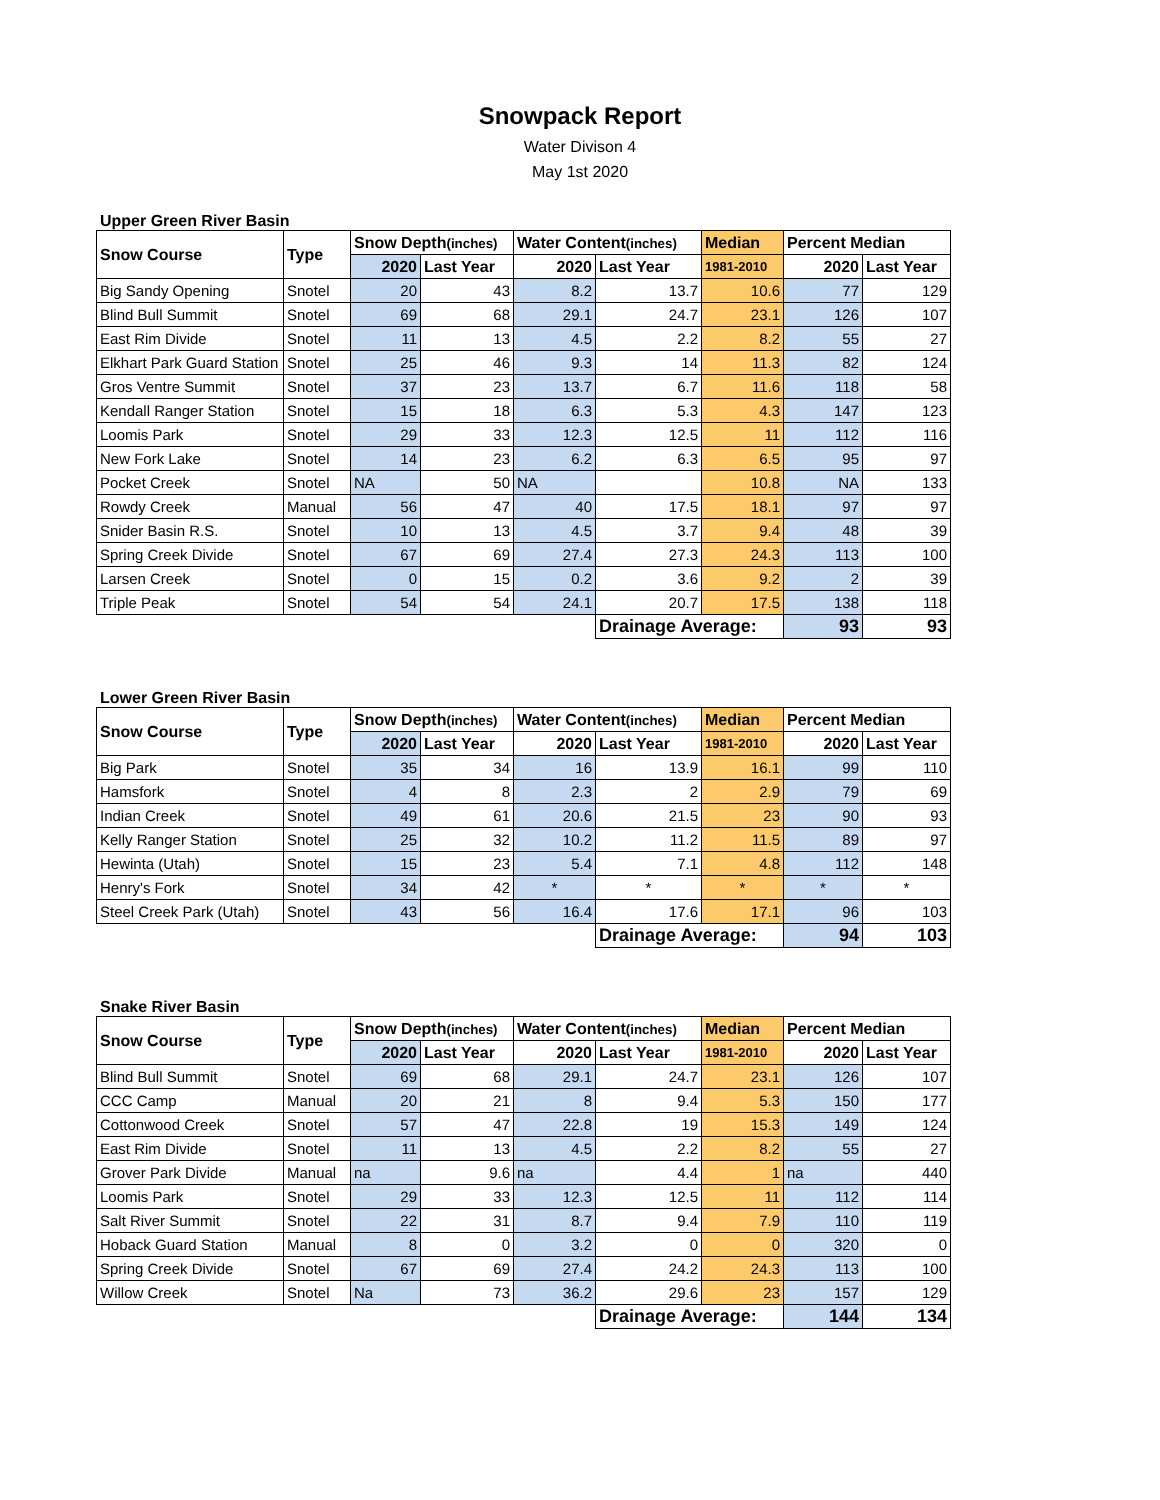Snowpack Report
Water Divison 4
May 1st 2020
Upper Green River Basin
| Snow Course | Type | Snow Depth (inches) | | Water Content (inches) | | Median | Percent Median | |
| --- | --- | --- | --- | --- | --- | --- | --- | --- |
| | | 2020 | Last Year | 2020 | Last Year | 1981-2010 | 2020 | Last Year |
| Big Sandy Opening | Snotel | 20 | 43 | 8.2 | 13.7 | 10.6 | 77 | 129 |
| Blind Bull Summit | Snotel | 69 | 68 | 29.1 | 24.7 | 23.1 | 126 | 107 |
| East Rim Divide | Snotel | 11 | 13 | 4.5 | 2.2 | 8.2 | 55 | 27 |
| Elkhart Park Guard Station | Snotel | 25 | 46 | 9.3 | 14 | 11.3 | 82 | 124 |
| Gros Ventre Summit | Snotel | 37 | 23 | 13.7 | 6.7 | 11.6 | 118 | 58 |
| Kendall Ranger Station | Snotel | 15 | 18 | 6.3 | 5.3 | 4.3 | 147 | 123 |
| Loomis Park | Snotel | 29 | 33 | 12.3 | 12.5 | 11 | 112 | 116 |
| New Fork Lake | Snotel | 14 | 23 | 6.2 | 6.3 | 6.5 | 95 | 97 |
| Pocket Creek | Snotel | NA | 50 | NA | | 10.8 | NA | 133 |
| Rowdy Creek | Manual | 56 | 47 | 40 | 17.5 | 18.1 | 97 | 97 |
| Snider Basin R.S. | Snotel | 10 | 13 | 4.5 | 3.7 | 9.4 | 48 | 39 |
| Spring Creek Divide | Snotel | 67 | 69 | 27.4 | 27.3 | 24.3 | 113 | 100 |
| Larsen Creek | Snotel | 0 | 15 | 0.2 | 3.6 | 9.2 | 2 | 39 |
| Triple Peak | Snotel | 54 | 54 | 24.1 | 20.7 | 17.5 | 138 | 118 |
| | | | | | Drainage Average: | | 93 | 93 |
Lower Green River Basin
| Snow Course | Type | Snow Depth (inches) | | Water Content (inches) | | Median | Percent Median | |
| --- | --- | --- | --- | --- | --- | --- | --- | --- |
| | | 2020 | Last Year | 2020 | Last Year | 1981-2010 | 2020 | Last Year |
| Big Park | Snotel | 35 | 34 | 16 | 13.9 | 16.1 | 99 | 110 |
| Hamsfork | Snotel | 4 | 8 | 2.3 | 2 | 2.9 | 79 | 69 |
| Indian Creek | Snotel | 49 | 61 | 20.6 | 21.5 | 23 | 90 | 93 |
| Kelly Ranger Station | Snotel | 25 | 32 | 10.2 | 11.2 | 11.5 | 89 | 97 |
| Hewinta (Utah) | Snotel | 15 | 23 | 5.4 | 7.1 | 4.8 | 112 | 148 |
| Henry's Fork | Snotel | 34 | 42 | * | * | * | * | * |
| Steel Creek Park (Utah) | Snotel | 43 | 56 | 16.4 | 17.6 | 17.1 | 96 | 103 |
| | | | | | Drainage Average: | | 94 | 103 |
Snake River Basin
| Snow Course | Type | Snow Depth (inches) | | Water Content (inches) | | Median | Percent Median | |
| --- | --- | --- | --- | --- | --- | --- | --- | --- |
| | | 2020 | Last Year | 2020 | Last Year | 1981-2010 | 2020 | Last Year |
| Blind Bull Summit | Snotel | 69 | 68 | 29.1 | 24.7 | 23.1 | 126 | 107 |
| CCC Camp | Manual | 20 | 21 | 8 | 9.4 | 5.3 | 150 | 177 |
| Cottonwood Creek | Snotel | 57 | 47 | 22.8 | 19 | 15.3 | 149 | 124 |
| East Rim Divide | Snotel | 11 | 13 | 4.5 | 2.2 | 8.2 | 55 | 27 |
| Grover Park Divide | Manual | na | 9.6 | na | 4.4 | 1 | na | 440 |
| Loomis Park | Snotel | 29 | 33 | 12.3 | 12.5 | 11 | 112 | 114 |
| Salt River Summit | Snotel | 22 | 31 | 8.7 | 9.4 | 7.9 | 110 | 119 |
| Hoback Guard Station | Manual | 8 | 0 | 3.2 | 0 | 0 | 320 | 0 |
| Spring Creek Divide | Snotel | 67 | 69 | 27.4 | 24.2 | 24.3 | 113 | 100 |
| Willow Creek | Snotel | Na | 73 | 36.2 | 29.6 | 23 | 157 | 129 |
| | | | | | Drainage Average: | | 144 | 134 |